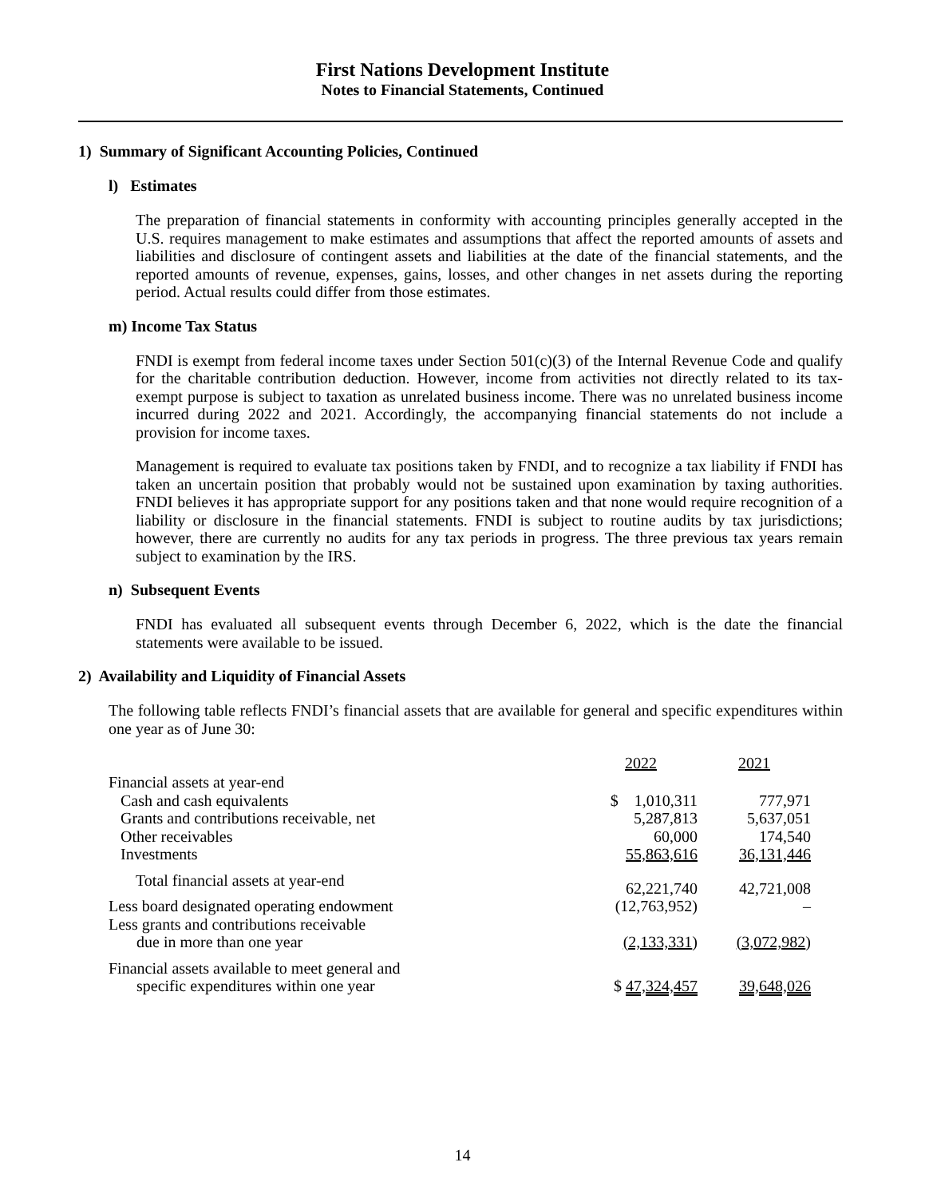First Nations Development Institute
Notes to Financial Statements, Continued
1) Summary of Significant Accounting Policies, Continued
l) Estimates
The preparation of financial statements in conformity with accounting principles generally accepted in the U.S. requires management to make estimates and assumptions that affect the reported amounts of assets and liabilities and disclosure of contingent assets and liabilities at the date of the financial statements, and the reported amounts of revenue, expenses, gains, losses, and other changes in net assets during the reporting period. Actual results could differ from those estimates.
m) Income Tax Status
FNDI is exempt from federal income taxes under Section 501(c)(3) of the Internal Revenue Code and qualify for the charitable contribution deduction. However, income from activities not directly related to its tax-exempt purpose is subject to taxation as unrelated business income. There was no unrelated business income incurred during 2022 and 2021. Accordingly, the accompanying financial statements do not include a provision for income taxes.
Management is required to evaluate tax positions taken by FNDI, and to recognize a tax liability if FNDI has taken an uncertain position that probably would not be sustained upon examination by taxing authorities. FNDI believes it has appropriate support for any positions taken and that none would require recognition of a liability or disclosure in the financial statements. FNDI is subject to routine audits by tax jurisdictions; however, there are currently no audits for any tax periods in progress. The three previous tax years remain subject to examination by the IRS.
n) Subsequent Events
FNDI has evaluated all subsequent events through December 6, 2022, which is the date the financial statements were available to be issued.
2) Availability and Liquidity of Financial Assets
The following table reflects FNDI’s financial assets that are available for general and specific expenditures within one year as of June 30:
| | 2022 | 2021 |
| --- | --- | --- |
| Financial assets at year-end | | |
| Cash and cash equivalents | $ 1,010,311 | 777,971 |
| Grants and contributions receivable, net | 5,287,813 | 5,637,051 |
| Other receivables | 60,000 | 174,540 |
| Investments | 55,863,616 | 36,131,446 |
| Total financial assets at year-end | 62,221,740 | 42,721,008 |
| Less board designated operating endowment | (12,763,952) | – |
| Less grants and contributions receivable due in more than one year | (2,133,331 ) | (3,072,982 ) |
| Financial assets available to meet general and specific expenditures within one year | $ 47,324,457 | 39,648,026 |
14